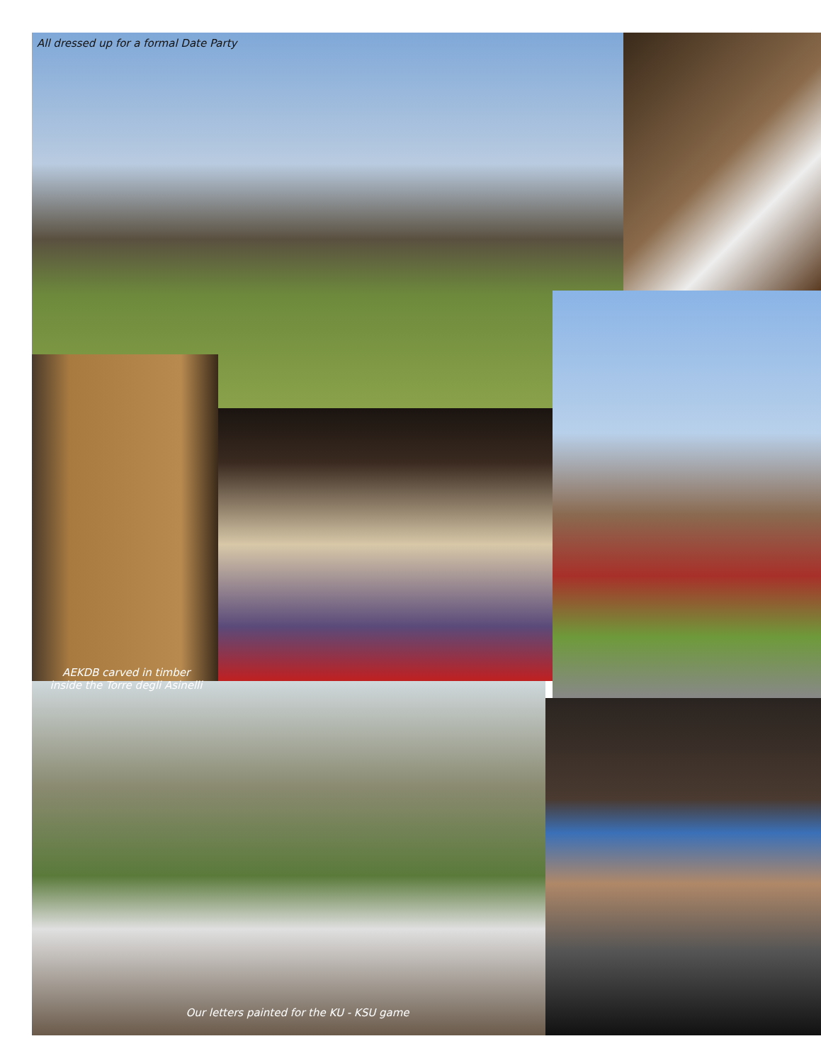All dressed up for a formal Date Party
AEKDB carved in timber
inside the Torre degli Asinelli
Our letters painted for the KU - KSU game